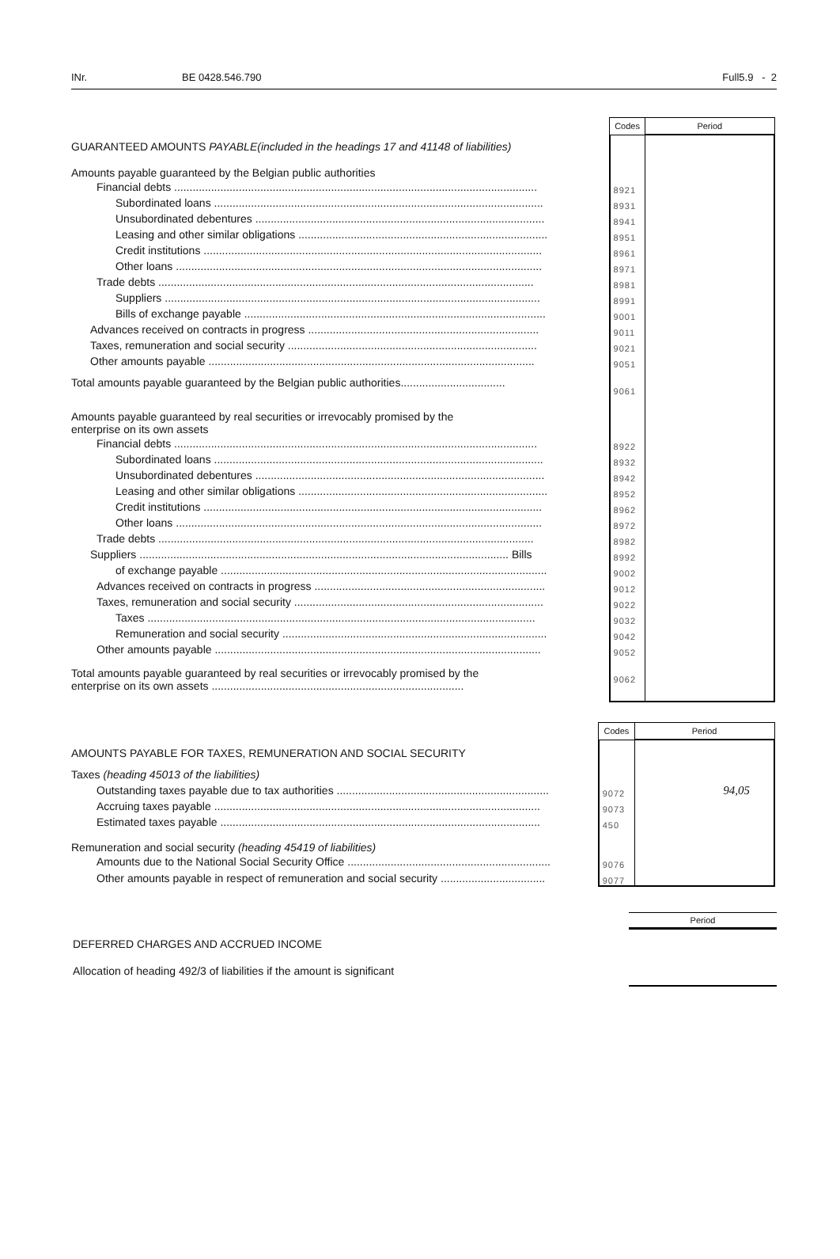INr. BE 0428.546.790 Full5.9 - 2
| | Codes | Period |
| GUARANTEED AMOUNTS PAYABLE(included in the headings 17 and 41148 of liabilities) | | |
| Amounts payable guaranteed by the Belgian public authorities | | |
| Financial debts ...................................................................................................................... | 8921 | |
| Subordinated loans ........................................................................................................... | 8931 | |
| Unsubordinated debentures .............................................................................................. | 8941 | |
| Leasing and other similar obligations ................................................................................. | 8951 | |
| Credit institutions .............................................................................................................. | 8961 | |
| Other loans ....................................................................................................................... | 8971 | |
| Trade debts .......................................................................................................................... | 8981 | |
| Suppliers .......................................................................................................................... | 8991 | |
| Bills of exchange payable .................................................................................................. | 9001 | |
| Advances received on contracts in progress ........................................................................... | 9011 | |
| Taxes, remuneration and social security ................................................................................. | 9021 | |
| Other amounts payable .......................................................................................................... | 9051 | |
| Total amounts payable guaranteed by the Belgian public authorities.................................. | 9061 | |
| Amounts payable guaranteed by real securities or irrevocably promised by the enterprise on its own assets | | |
| Financial debts ...................................................................................................................... | 8922 | |
| Subordinated loans ........................................................................................................... | 8932 | |
| Unsubordinated debentures .............................................................................................. | 8942 | |
| Leasing and other similar obligations ................................................................................. | 8952 | |
| Credit institutions .............................................................................................................. | 8962 | |
| Other loans ....................................................................................................................... | 8972 | |
| Trade debts .......................................................................................................................... | 8982 | |
| Suppliers ........................................................................................................................ Bills | 8992 | |
| of exchange payable .......................................................................................................... | 9002 | |
| Advances received on contracts in progress ........................................................................... | 9012 | |
| Taxes, remuneration and social security ................................................................................. | 9022 | |
| Taxes .............................................................................................................................. | 9032 | |
| Remuneration and social security ...................................................................................... | 9042 | |
| Other amounts payable .......................................................................................................... | 9052 | |
| Total amounts payable guaranteed by real securities or irrevocably promised by the enterprise on its own assets .................................................................................. | 9062 | |
| | Codes | Period |
| AMOUNTS PAYABLE FOR TAXES, REMUNERATION AND SOCIAL SECURITY | | |
| Taxes (heading 45013 of the liabilities) | | |
| Outstanding taxes payable due to tax authorities ..................................................................... | 9072 | 94,05 |
| Accruing taxes payable .......................................................................................................... | 9073 | |
| Estimated taxes payable ........................................................................................................ | 450 | |
| Remuneration and social security (heading 45419 of liabilities) | | |
| Amounts due to the National Social Security Office .................................................................. | 9076 | |
| Other amounts payable in respect of remuneration and social security .................................. | 9077 | |
Period
DEFERRED CHARGES AND ACCRUED INCOME
Allocation of heading 492/3 of liabilities if the amount is significant